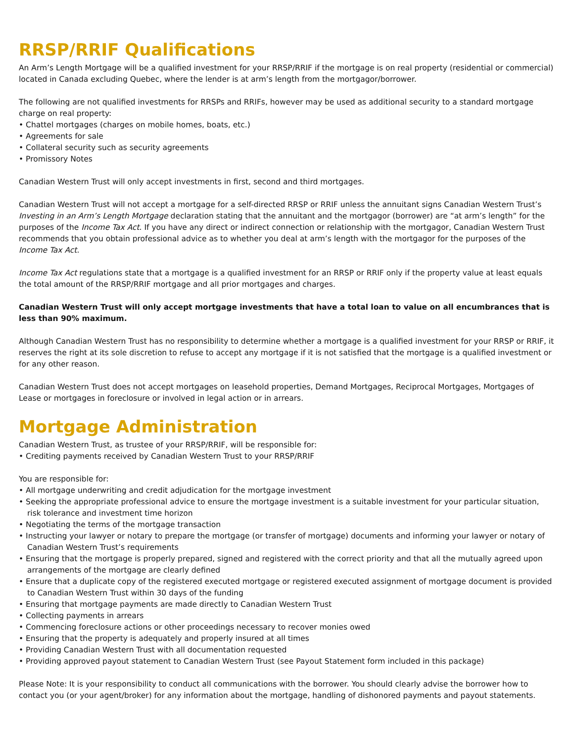RRSP/RRIF Qualifications
An Arm’s Length Mortgage will be a qualified investment for your RRSP/RRIF if the mortgage is on real property (residential or commercial) located in Canada excluding Quebec, where the lender is at arm’s length from the mortgagor/borrower.
The following are not qualified investments for RRSPs and RRIFs, however may be used as additional security to a standard mortgage charge on real property:
• Chattel mortgages (charges on mobile homes, boats, etc.)
• Agreements for sale
• Collateral security such as security agreements
• Promissory Notes
Canadian Western Trust will only accept investments in first, second and third mortgages.
Canadian Western Trust will not accept a mortgage for a self-directed RRSP or RRIF unless the annuitant signs Canadian Western Trust’s Investing in an Arm’s Length Mortgage declaration stating that the annuitant and the mortgagor (borrower) are “at arm’s length” for the purposes of the Income Tax Act. If you have any direct or indirect connection or relationship with the mortgagor, Canadian Western Trust recommends that you obtain professional advice as to whether you deal at arm’s length with the mortgagor for the purposes of the Income Tax Act.
Income Tax Act regulations state that a mortgage is a qualified investment for an RRSP or RRIF only if the property value at least equals the total amount of the RRSP/RRIF mortgage and all prior mortgages and charges.
Canadian Western Trust will only accept mortgage investments that have a total loan to value on all encumbrances that is less than 90% maximum.
Although Canadian Western Trust has no responsibility to determine whether a mortgage is a qualified investment for your RRSP or RRIF, it reserves the right at its sole discretion to refuse to accept any mortgage if it is not satisfied that the mortgage is a qualified investment or for any other reason.
Canadian Western Trust does not accept mortgages on leasehold properties, Demand Mortgages, Reciprocal Mortgages, Mortgages of Lease or mortgages in foreclosure or involved in legal action or in arrears.
Mortgage Administration
Canadian Western Trust, as trustee of your RRSP/RRIF, will be responsible for:
• Crediting payments received by Canadian Western Trust to your RRSP/RRIF
You are responsible for:
• All mortgage underwriting and credit adjudication for the mortgage investment
• Seeking the appropriate professional advice to ensure the mortgage investment is a suitable investment for your particular situation, risk tolerance and investment time horizon
• Negotiating the terms of the mortgage transaction
• Instructing your lawyer or notary to prepare the mortgage (or transfer of mortgage) documents and informing your lawyer or notary of Canadian Western Trust’s requirements
• Ensuring that the mortgage is properly prepared, signed and registered with the correct priority and that all the mutually agreed upon arrangements of the mortgage are clearly defined
• Ensure that a duplicate copy of the registered executed mortgage or registered executed assignment of mortgage document is provided to Canadian Western Trust within 30 days of the funding
• Ensuring that mortgage payments are made directly to Canadian Western Trust
• Collecting payments in arrears
• Commencing foreclosure actions or other proceedings necessary to recover monies owed
• Ensuring that the property is adequately and properly insured at all times
• Providing Canadian Western Trust with all documentation requested
• Providing approved payout statement to Canadian Western Trust (see Payout Statement form included in this package)
Please Note: It is your responsibility to conduct all communications with the borrower. You should clearly advise the borrower how to contact you (or your agent/broker) for any information about the mortgage, handling of dishonored payments and payout statements.